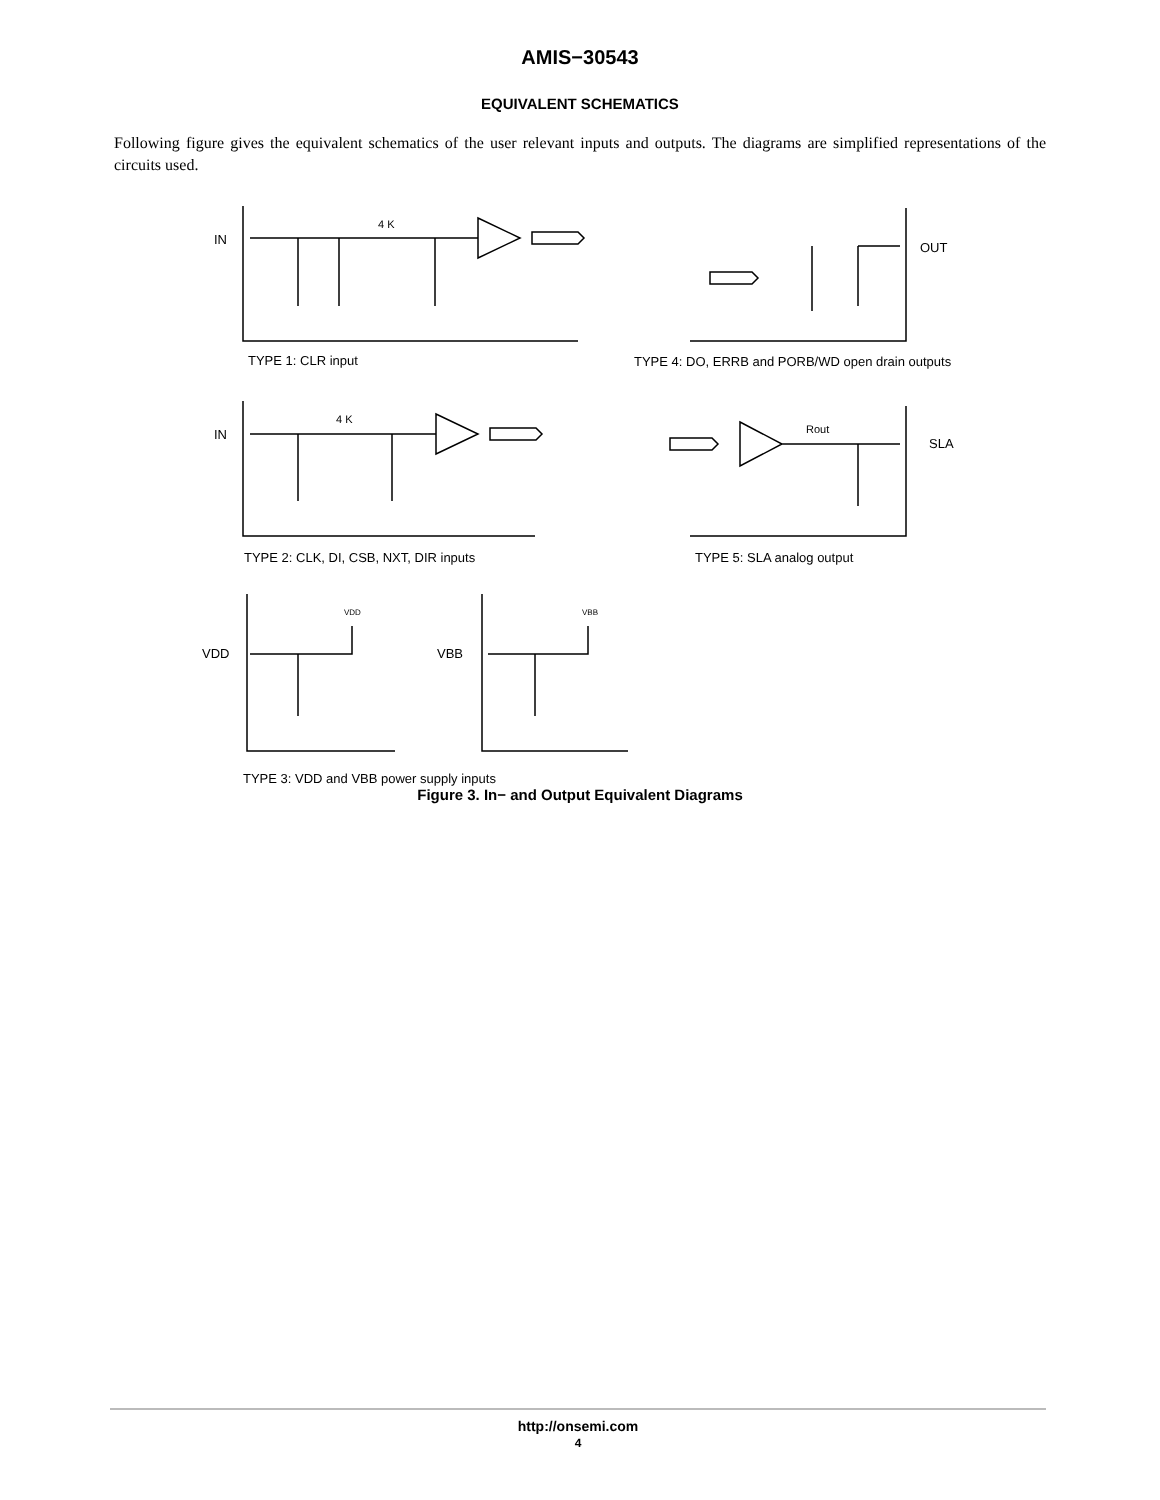AMIS−30543
EQUIVALENT SCHEMATICS
Following figure gives the equivalent schematics of the user relevant inputs and outputs. The diagrams are simplified representations of the circuits used.
IN
4 K
OUT
TYPE 1: CLR input TYPE 4: DO, ERRB and PORB/WD open drain outputs
IN
4 K
Rout
SLA
TYPE 2: CLK, DI, CSB, NXT, DIR inputs TYPE 5: SLA analog output
VDD VBB
VDD VBB
TYPE 3: VDD and VBB power supply inputs
Figure 3. In− and Output Equivalent Diagrams
http://onsemi.com
4